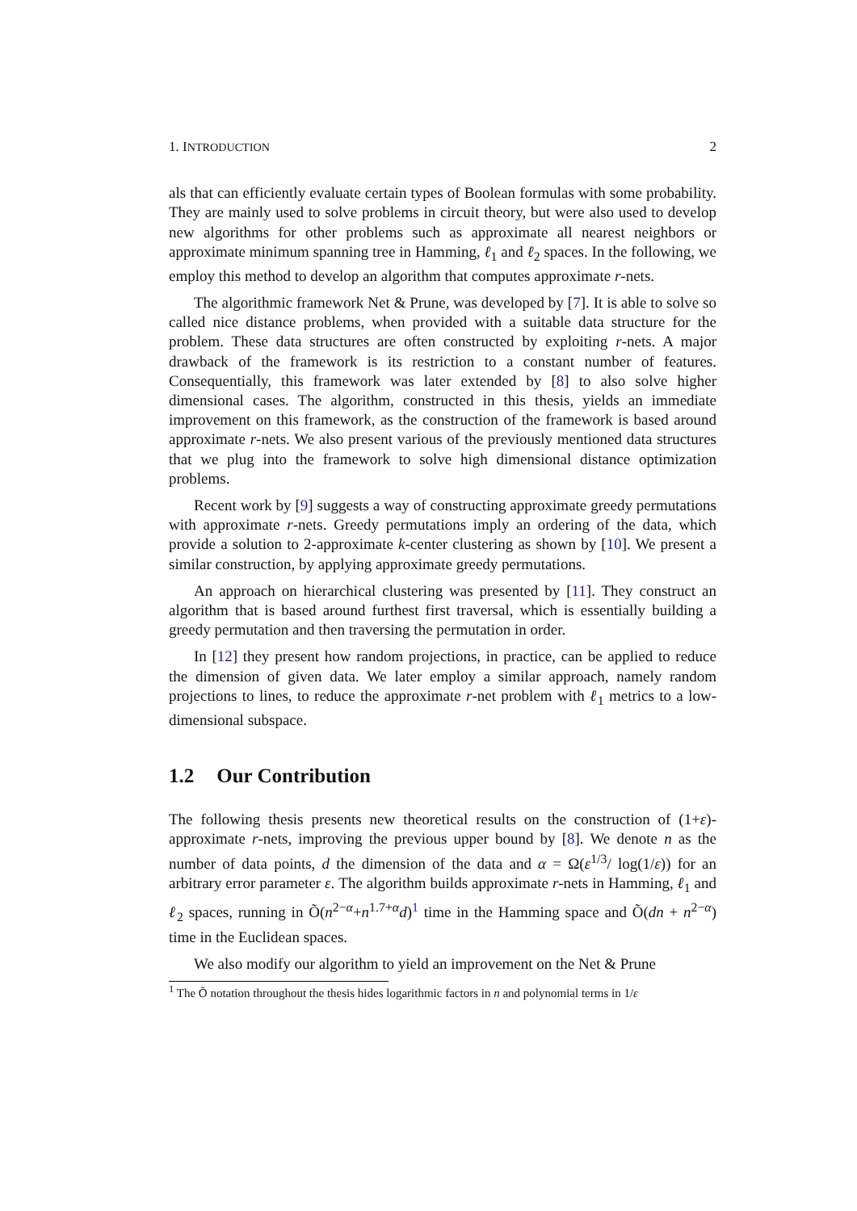1. INTRODUCTION 2
als that can efficiently evaluate certain types of Boolean formulas with some probability. They are mainly used to solve problems in circuit theory, but were also used to develop new algorithms for other problems such as approximate all nearest neighbors or approximate minimum spanning tree in Hamming, ℓ<sub>1</sub> and ℓ<sub>2</sub> spaces. In the following, we employ this method to develop an algorithm that computes approximate r-nets.
The algorithmic framework Net & Prune, was developed by [7]. It is able to solve so called nice distance problems, when provided with a suitable data structure for the problem. These data structures are often constructed by exploiting r-nets. A major drawback of the framework is its restriction to a constant number of features. Consequentially, this framework was later extended by [8] to also solve higher dimensional cases. The algorithm, constructed in this thesis, yields an immediate improvement on this framework, as the construction of the framework is based around approximate r-nets. We also present various of the previously mentioned data structures that we plug into the framework to solve high dimensional distance optimization problems.
Recent work by [9] suggests a way of constructing approximate greedy permutations with approximate r-nets. Greedy permutations imply an ordering of the data, which provide a solution to 2-approximate k-center clustering as shown by [10]. We present a similar construction, by applying approximate greedy permutations.
An approach on hierarchical clustering was presented by [11]. They construct an algorithm that is based around furthest first traversal, which is essentially building a greedy permutation and then traversing the permutation in order.
In [12] they present how random projections, in practice, can be applied to reduce the dimension of given data. We later employ a similar approach, namely random projections to lines, to reduce the approximate r-net problem with ℓ<sub>1</sub> metrics to a low-dimensional subspace.
1.2 Our Contribution
The following thesis presents new theoretical results on the construction of (1+ε)-approximate r-nets, improving the previous upper bound by [8]. We denote n as the number of data points, d the dimension of the data and α = Ω(ε<sup>1/3</sup>/ log(1/ε)) for an arbitrary error parameter ε. The algorithm builds approximate r-nets in Hamming, ℓ<sub>1</sub> and ℓ<sub>2</sub> spaces, running in Õ(n<sup>2−α</sup>+n<sup>1.7+α</sup>d)<sup>1</sup> time in the Hamming space and Õ(dn + n<sup>2−α</sup>) time in the Euclidean spaces.
We also modify our algorithm to yield an improvement on the Net & Prune
<sup>1</sup> The Õ notation throughout the thesis hides logarithmic factors in n and polynomial terms in 1/ε